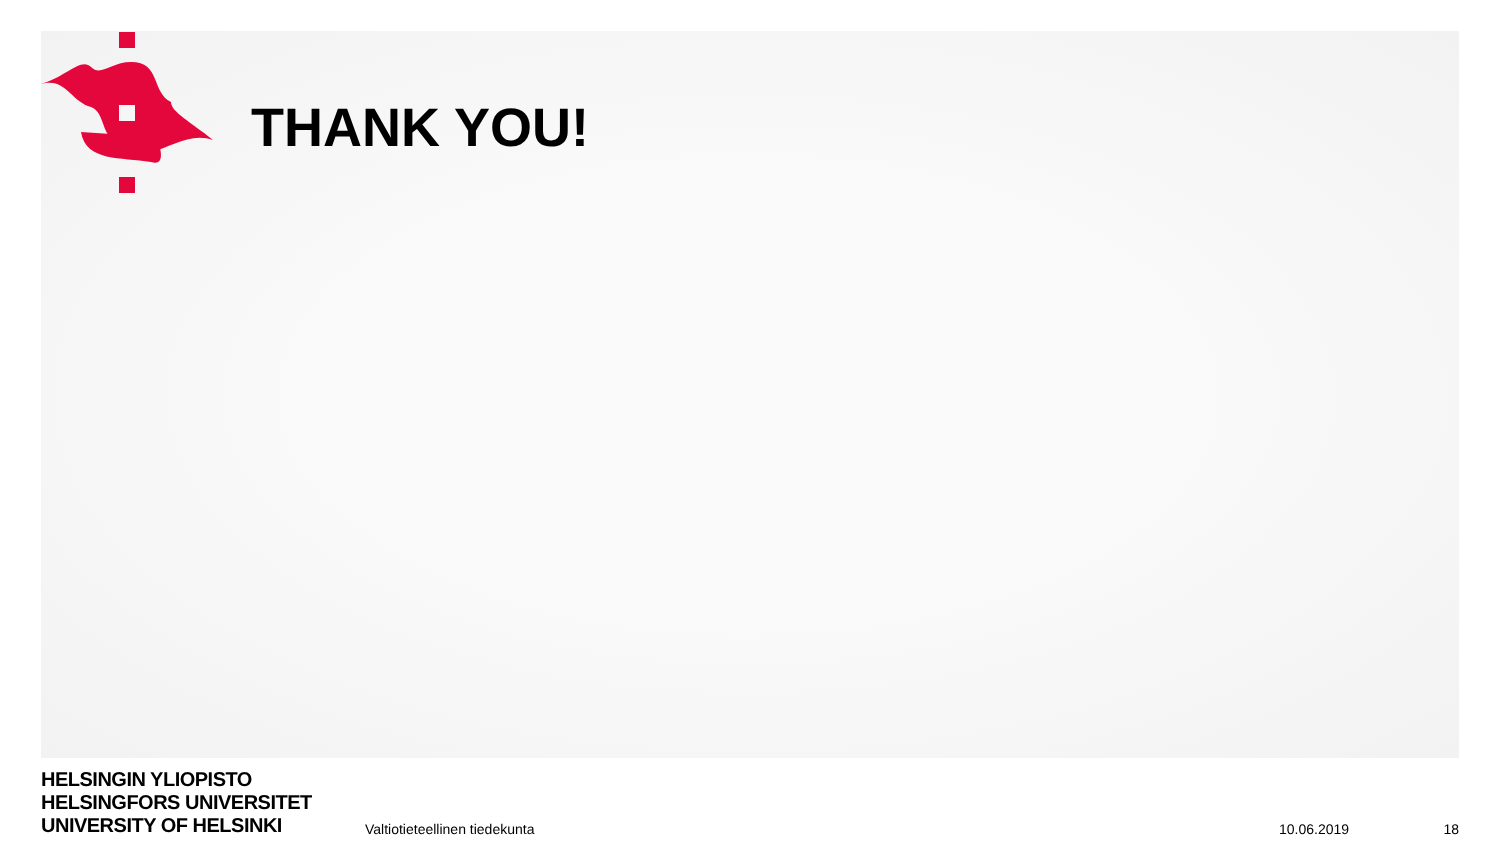THANK YOU!
HELSINGIN YLIOPISTO
HELSINGFORS UNIVERSITET
UNIVERSITY OF HELSINKI
Valtiotieteellinen tiedekunta
10.06.2019
18